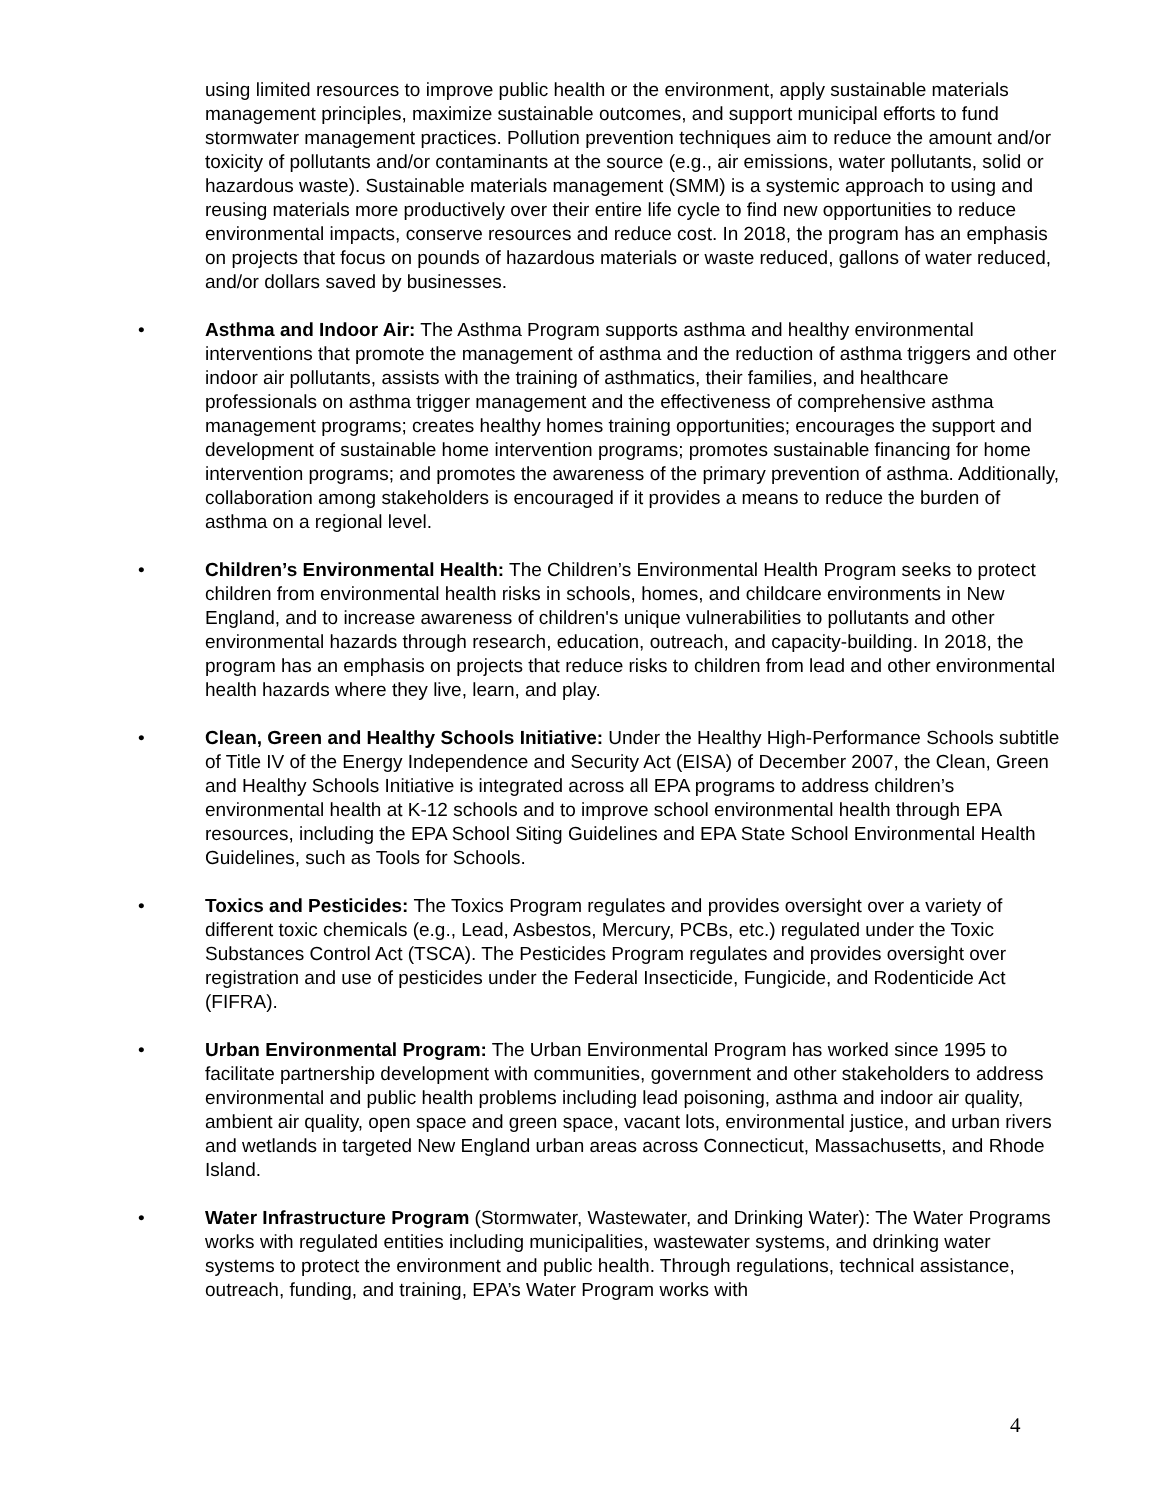using limited resources to improve public health or the environment, apply sustainable materials management principles, maximize sustainable outcomes, and support municipal efforts to fund stormwater management practices. Pollution prevention techniques aim to reduce the amount and/or toxicity of pollutants and/or contaminants at the source (e.g., air emissions, water pollutants, solid or hazardous waste). Sustainable materials management (SMM) is a systemic approach to using and reusing materials more productively over their entire life cycle to find new opportunities to reduce environmental impacts, conserve resources and reduce cost. In 2018, the program has an emphasis on projects that focus on pounds of hazardous materials or waste reduced, gallons of water reduced, and/or dollars saved by businesses.
• Asthma and Indoor Air: The Asthma Program supports asthma and healthy environmental interventions that promote the management of asthma and the reduction of asthma triggers and other indoor air pollutants, assists with the training of asthmatics, their families, and healthcare professionals on asthma trigger management and the effectiveness of comprehensive asthma management programs; creates healthy homes training opportunities; encourages the support and development of sustainable home intervention programs; promotes sustainable financing for home intervention programs; and promotes the awareness of the primary prevention of asthma. Additionally, collaboration among stakeholders is encouraged if it provides a means to reduce the burden of asthma on a regional level.
• Children’s Environmental Health: The Children’s Environmental Health Program seeks to protect children from environmental health risks in schools, homes, and childcare environments in New England, and to increase awareness of children's unique vulnerabilities to pollutants and other environmental hazards through research, education, outreach, and capacity-building. In 2018, the program has an emphasis on projects that reduce risks to children from lead and other environmental health hazards where they live, learn, and play.
• Clean, Green and Healthy Schools Initiative: Under the Healthy High-Performance Schools subtitle of Title IV of the Energy Independence and Security Act (EISA) of December 2007, the Clean, Green and Healthy Schools Initiative is integrated across all EPA programs to address children’s environmental health at K-12 schools and to improve school environmental health through EPA resources, including the EPA School Siting Guidelines and EPA State School Environmental Health Guidelines, such as Tools for Schools.
• Toxics and Pesticides: The Toxics Program regulates and provides oversight over a variety of different toxic chemicals (e.g., Lead, Asbestos, Mercury, PCBs, etc.) regulated under the Toxic Substances Control Act (TSCA). The Pesticides Program regulates and provides oversight over registration and use of pesticides under the Federal Insecticide, Fungicide, and Rodenticide Act (FIFRA).
• Urban Environmental Program: The Urban Environmental Program has worked since 1995 to facilitate partnership development with communities, government and other stakeholders to address environmental and public health problems including lead poisoning, asthma and indoor air quality, ambient air quality, open space and green space, vacant lots, environmental justice, and urban rivers and wetlands in targeted New England urban areas across Connecticut, Massachusetts, and Rhode Island.
• Water Infrastructure Program (Stormwater, Wastewater, and Drinking Water): The Water Programs works with regulated entities including municipalities, wastewater systems, and drinking water systems to protect the environment and public health. Through regulations, technical assistance, outreach, funding, and training, EPA’s Water Program works with
4